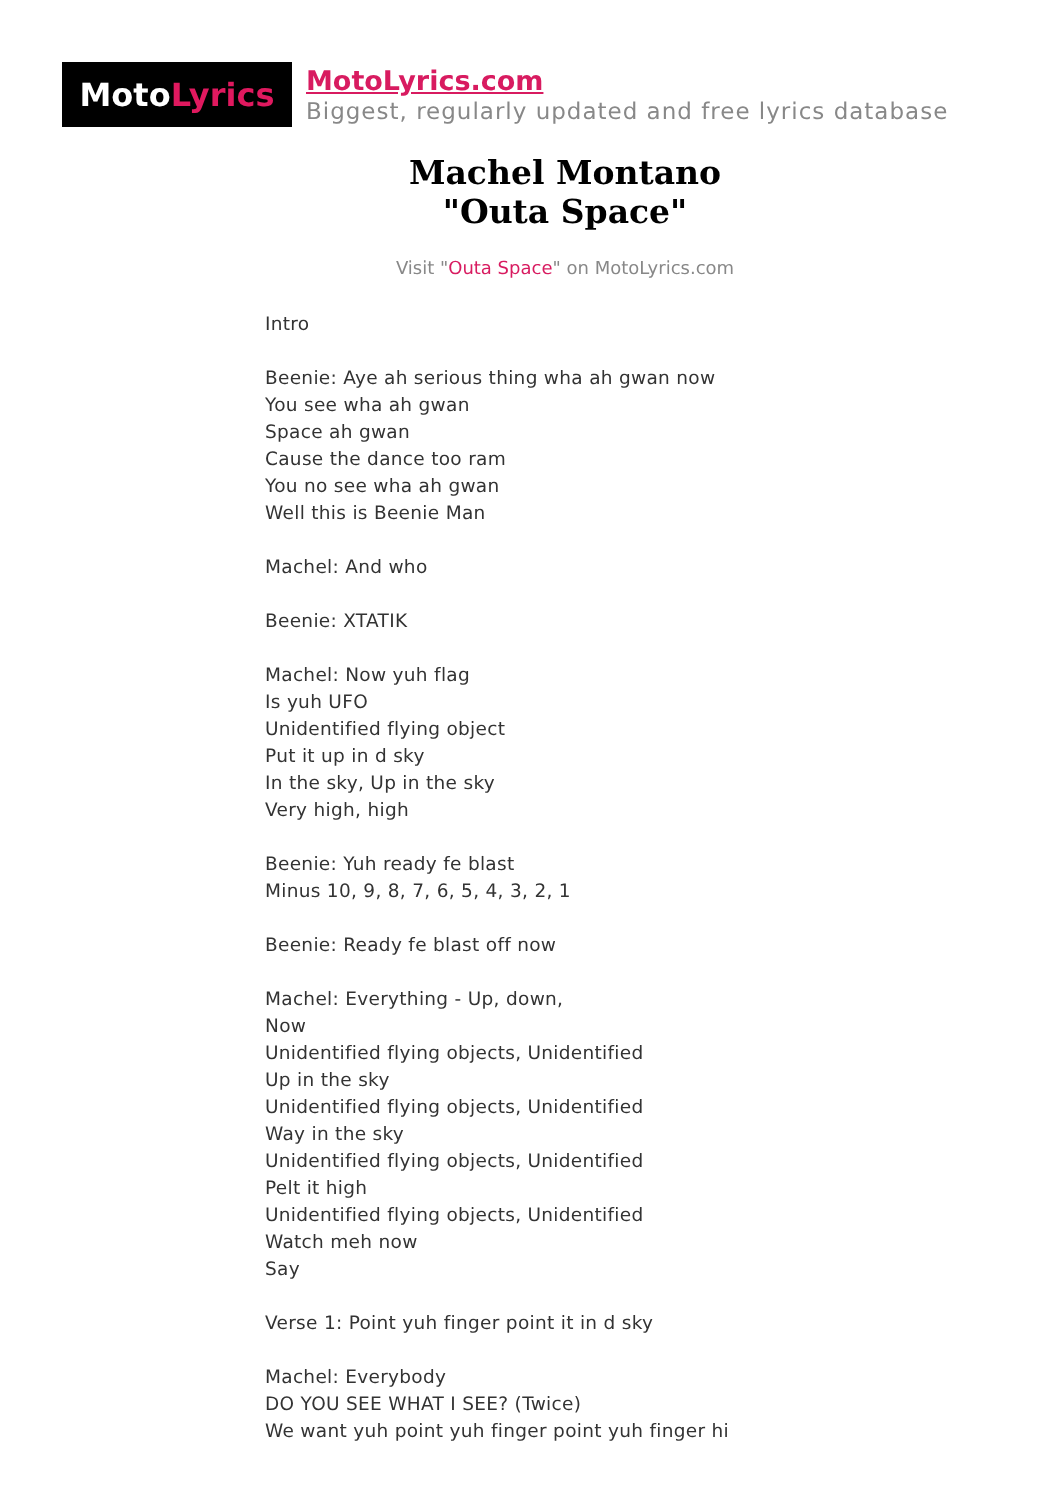Moto Lyrics
MotoLyrics.com
Biggest, regularly updated and free lyrics database
Machel Montano
"Outa Space"
Visit "Outa Space" on MotoLyrics.com
Intro
Beenie: Aye ah serious thing wha ah gwan now
You see wha ah gwan
Space ah gwan
Cause the dance too ram
You no see wha ah gwan
Well this is Beenie Man
Machel: And who
Beenie: XTATIK
Machel: Now yuh flag
Is yuh UFO
Unidentified flying object
Put it up in d sky
In the sky, Up in the sky
Very high, high
Beenie: Yuh ready fe blast
Minus 10, 9, 8, 7, 6, 5, 4, 3, 2, 1
Beenie: Ready fe blast off now
Machel: Everything - Up, down,
Now
Unidentified flying objects, Unidentified
Up in the sky
Unidentified flying objects, Unidentified
Way in the sky
Unidentified flying objects, Unidentified
Pelt it high
Unidentified flying objects, Unidentified
Watch meh now
Say
Verse 1: Point yuh finger point it in d sky
Machel: Everybody
DO YOU SEE WHAT I SEE? (Twice)
We want yuh point yuh finger point yuh finger hi